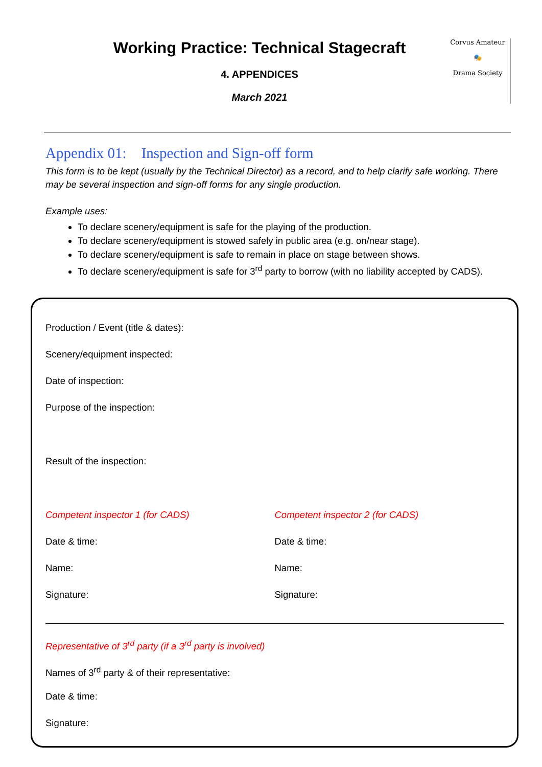Working Practice: Technical Stagecraft
4. APPENDICES
March 2021
Corvus Amateur
🎭
Drama Society
Appendix 01: Inspection and Sign-off form
This form is to be kept (usually by the Technical Director) as a record, and to help clarify safe working. There may be several inspection and sign-off forms for any single production.
Example uses:
To declare scenery/equipment is safe for the playing of the production.
To declare scenery/equipment is stowed safely in public area (e.g. on/near stage).
To declare scenery/equipment is safe to remain in place on stage between shows.
To declare scenery/equipment is safe for 3<sup>rd</sup> party to borrow (with no liability accepted by CADS).
Production / Event (title & dates):
Scenery/equipment inspected:
Date of inspection:
Purpose of the inspection:
Result of the inspection:
Competent inspector 1 (for CADS)
Date & time:
Name:
Signature:
Competent inspector 2 (for CADS)
Date & time:
Name:
Signature:
Representative of 3<sup>rd</sup> party (if a 3<sup>rd</sup> party is involved)
Names of 3<sup>rd</sup> party & of their representative:
Date & time:
Signature: